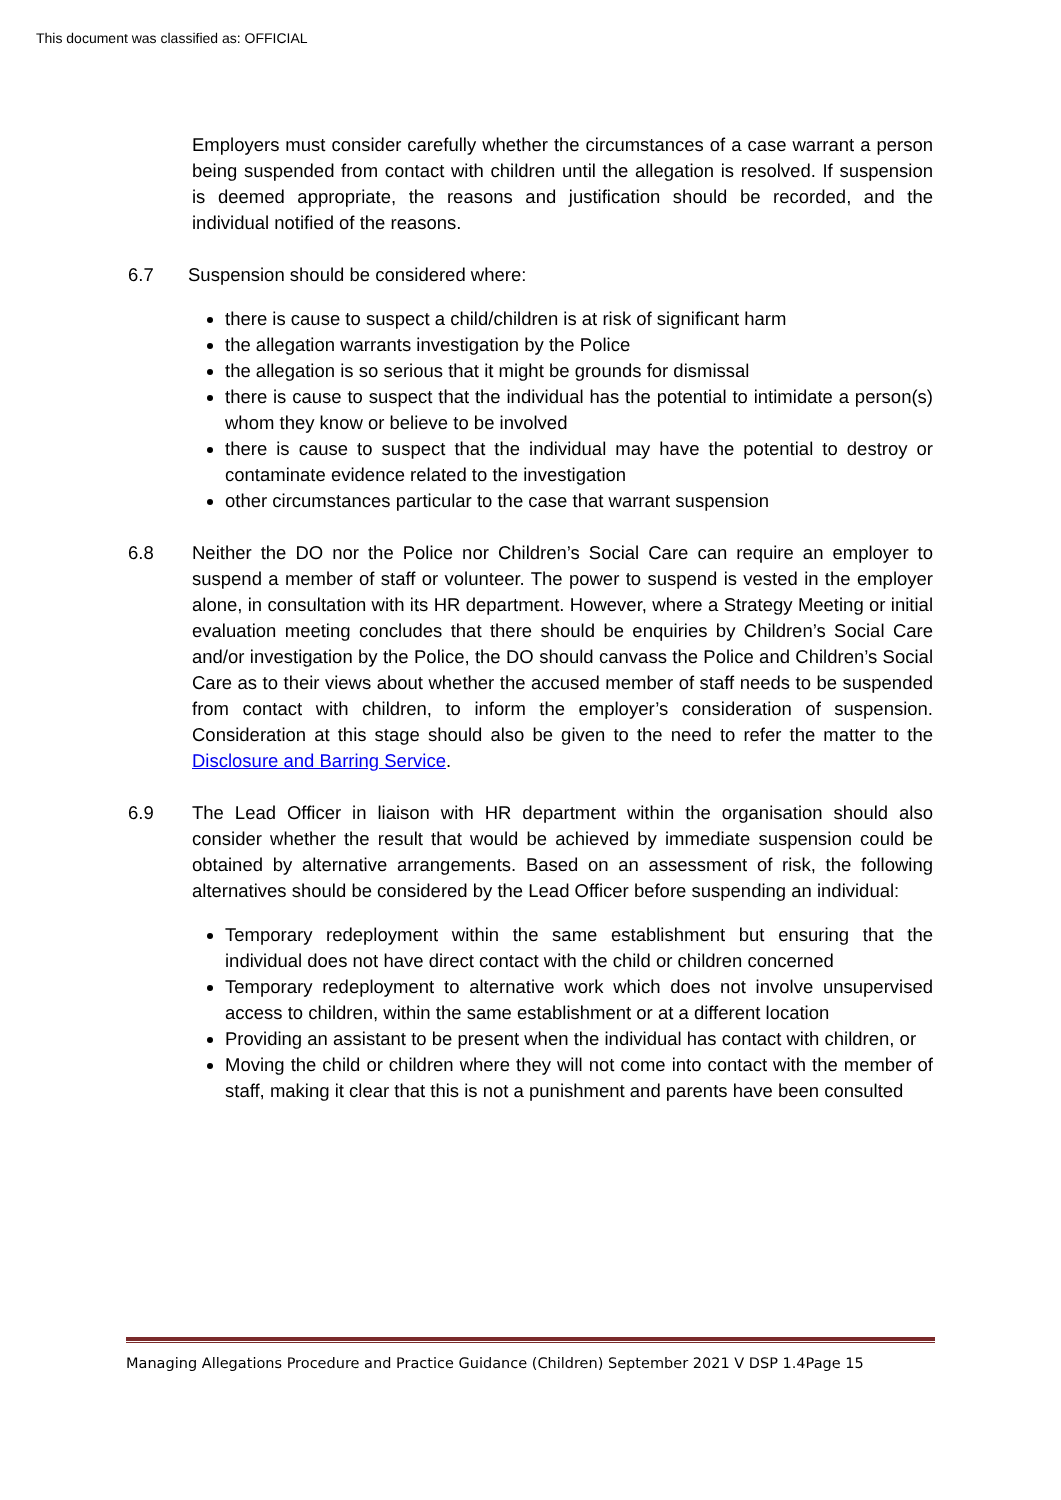This document was classified as: OFFICIAL
Employers must consider carefully whether the circumstances of a case warrant a person being suspended from contact with children until the allegation is resolved. If suspension is deemed appropriate, the reasons and justification should be recorded, and the individual notified of the reasons.
6.7 Suspension should be considered where:
there is cause to suspect a child/children is at risk of significant harm
the allegation warrants investigation by the Police
the allegation is so serious that it might be grounds for dismissal
there is cause to suspect that the individual has the potential to intimidate a person(s) whom they know or believe to be involved
there is cause to suspect that the individual may have the potential to destroy or contaminate evidence related to the investigation
other circumstances particular to the case that warrant suspension
6.8 Neither the DO nor the Police nor Children’s Social Care can require an employer to suspend a member of staff or volunteer. The power to suspend is vested in the employer alone, in consultation with its HR department. However, where a Strategy Meeting or initial evaluation meeting concludes that there should be enquiries by Children’s Social Care and/or investigation by the Police, the DO should canvass the Police and Children’s Social Care as to their views about whether the accused member of staff needs to be suspended from contact with children, to inform the employer’s consideration of suspension. Consideration at this stage should also be given to the need to refer the matter to the Disclosure and Barring Service.
6.9 The Lead Officer in liaison with HR department within the organisation should also consider whether the result that would be achieved by immediate suspension could be obtained by alternative arrangements. Based on an assessment of risk, the following alternatives should be considered by the Lead Officer before suspending an individual:
Temporary redeployment within the same establishment but ensuring that the individual does not have direct contact with the child or children concerned
Temporary redeployment to alternative work which does not involve unsupervised access to children, within the same establishment or at a different location
Providing an assistant to be present when the individual has contact with children, or
Moving the child or children where they will not come into contact with the member of staff, making it clear that this is not a punishment and parents have been consulted
Managing Allegations Procedure and Practice Guidance (Children) September 2021 V DSP 1.4Page 15